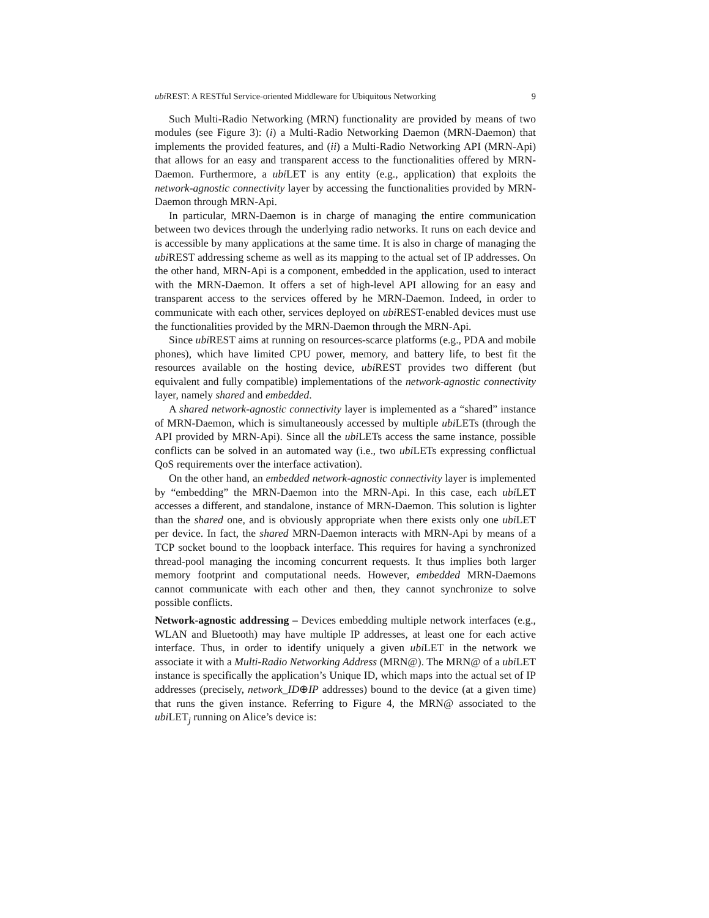ubi REST: A RESTful Service-oriented Middleware for Ubiquitous Networking 9
Such Multi-Radio Networking (MRN) functionality are provided by means of two modules (see Figure 3): (i) a Multi-Radio Networking Daemon (MRN-Daemon) that implements the provided features, and (ii) a Multi-Radio Networking API (MRN-Api) that allows for an easy and transparent access to the functionalities offered by MRN-Daemon. Furthermore, a ubi LET is any entity (e.g., application) that exploits the network-agnostic connectivity layer by accessing the functionalities provided by MRN-Daemon through MRN-Api.
In particular, MRN-Daemon is in charge of managing the entire communication between two devices through the underlying radio networks. It runs on each device and is accessible by many applications at the same time. It is also in charge of managing the ubi REST addressing scheme as well as its mapping to the actual set of IP addresses. On the other hand, MRN-Api is a component, embedded in the application, used to interact with the MRN-Daemon. It offers a set of high-level API allowing for an easy and transparent access to the services offered by he MRN-Daemon. Indeed, in order to communicate with each other, services deployed on ubi REST-enabled devices must use the functionalities provided by the MRN-Daemon through the MRN-Api.
Since ubi REST aims at running on resources-scarce platforms (e.g., PDA and mobile phones), which have limited CPU power, memory, and battery life, to best fit the resources available on the hosting device, ubi REST provides two different (but equivalent and fully compatible) implementations of the network-agnostic connectivity layer, namely shared and embedded.
A shared network-agnostic connectivity layer is implemented as a “shared” instance of MRN-Daemon, which is simultaneously accessed by multiple ubi LETs (through the API provided by MRN-Api). Since all the ubi LETs access the same instance, possible conflicts can be solved in an automated way (i.e., two ubi LETs expressing conflictual QoS requirements over the interface activation).
On the other hand, an embedded network-agnostic connectivity layer is implemented by “embedding” the MRN-Daemon into the MRN-Api. In this case, each ubi LET accesses a different, and standalone, instance of MRN-Daemon. This solution is lighter than the shared one, and is obviously appropriate when there exists only one ubi LET per device. In fact, the shared MRN-Daemon interacts with MRN-Api by means of a TCP socket bound to the loopback interface. This requires for having a synchronized thread-pool managing the incoming concurrent requests. It thus implies both larger memory footprint and computational needs. However, embedded MRN-Daemons cannot communicate with each other and then, they cannot synchronize to solve possible conflicts.
Network-agnostic addressing – Devices embedding multiple network interfaces (e.g., WLAN and Bluetooth) may have multiple IP addresses, at least one for each active interface. Thus, in order to identify uniquely a given ubi LET in the network we associate it with a Multi-Radio Networking Address (MRN@). The MRN@ of a ubi LET instance is specifically the application’s Unique ID, which maps into the actual set of IP addresses (precisely, network_ID⊕IP addresses) bound to the device (at a given time) that runs the given instance. Referring to Figure 4, the MRN@ associated to the ubi LET<sub>j</sub> running on Alice’s device is: